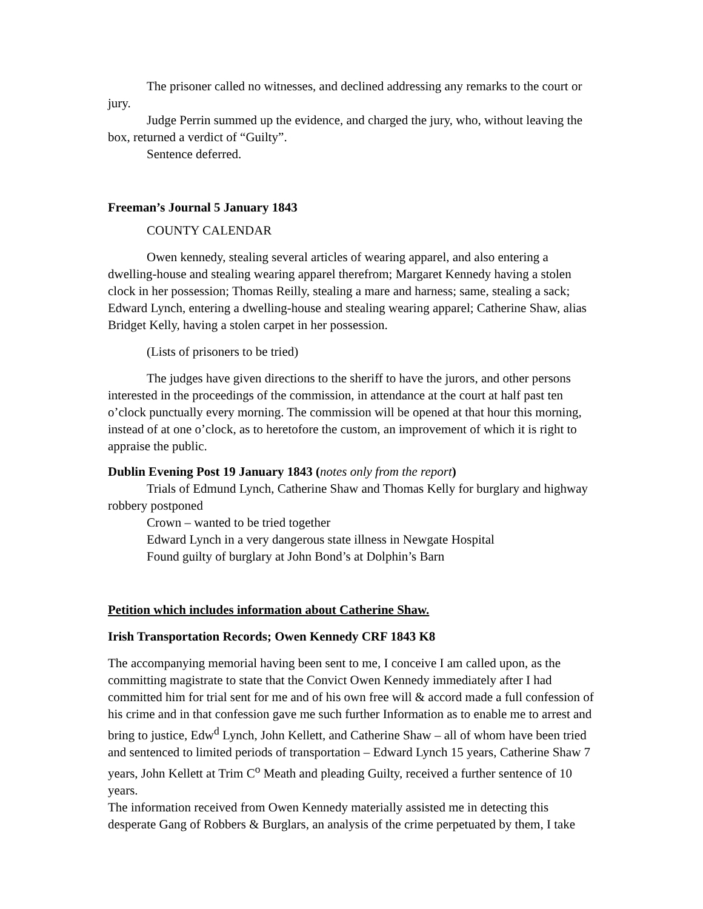The prisoner called no witnesses, and declined addressing any remarks to the court or jury.
Judge Perrin summed up the evidence, and charged the jury, who, without leaving the box, returned a verdict of “Guilty”.
Sentence deferred.
Freeman’s Journal 5 January 1843
COUNTY CALENDAR
Owen kennedy, stealing several articles of wearing apparel, and also entering a dwelling-house and stealing wearing apparel therefrom; Margaret Kennedy having a stolen clock in her possession; Thomas Reilly, stealing a mare and harness; same, stealing a sack; Edward Lynch, entering a dwelling-house and stealing wearing apparel; Catherine Shaw, alias Bridget Kelly, having a stolen carpet in her possession.
(Lists of prisoners to be tried)
The judges have given directions to the sheriff to have the jurors, and other persons interested in the proceedings of the commission, in attendance at the court at half past ten o’clock punctually every morning. The commission will be opened at that hour this morning, instead of at one o’clock, as to heretofore the custom, an improvement of which it is right to appraise the public.
Dublin Evening Post 19 January 1843 (notes only from the report)
Trials of Edmund Lynch, Catherine Shaw and Thomas Kelly for burglary and highway robbery postponed
Crown – wanted to be tried together
Edward Lynch in a very dangerous state illness in Newgate Hospital
Found guilty of burglary at John Bond’s at Dolphin’s Barn
Petition which includes information about Catherine Shaw.
Irish Transportation Records; Owen Kennedy CRF 1843 K8
The accompanying memorial having been sent to me, I conceive I am called upon, as the committing magistrate to state that the Convict Owen Kennedy immediately after I had committed him for trial sent for me and of his own free will & accord made a full confession of his crime and in that confession gave me such further Information as to enable me to arrest and bring to justice, Edw<sup>d</sup> Lynch, John Kellett, and Catherine Shaw – all of whom have been tried and sentenced to limited periods of transportation – Edward Lynch 15 years, Catherine Shaw 7 years, John Kellett at Trim C<sup>o</sup> Meath and pleading Guilty, received a further sentence of 10 years.
The information received from Owen Kennedy materially assisted me in detecting this desperate Gang of Robbers & Burglars, an analysis of the crime perpetuated by them, I take